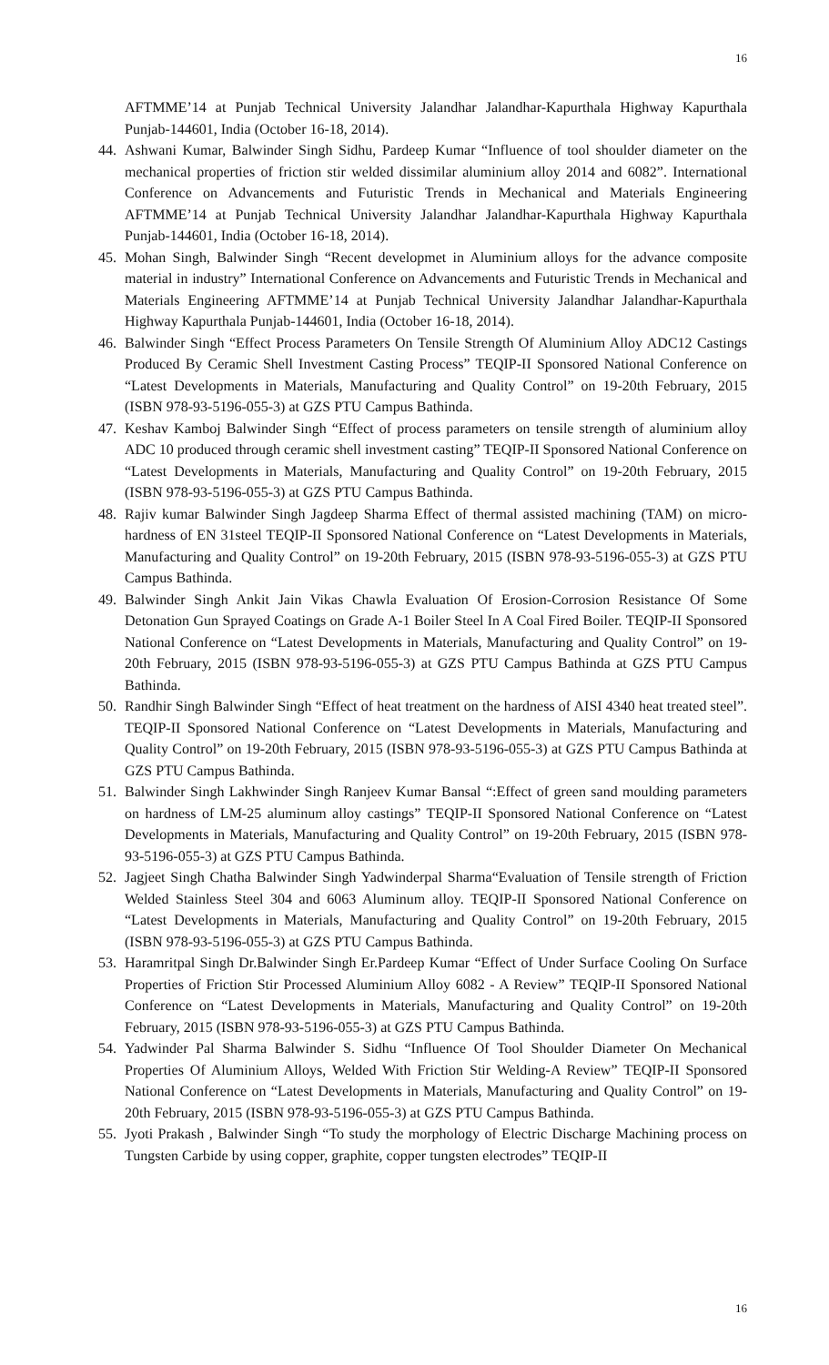16
AFTMME’14 at Punjab Technical University Jalandhar Jalandhar-Kapurthala Highway Kapurthala Punjab-144601, India (October 16-18, 2014).
44. Ashwani Kumar, Balwinder Singh Sidhu, Pardeep Kumar “Influence of tool shoulder diameter on the mechanical properties of friction stir welded dissimilar aluminium alloy 2014 and 6082”. International Conference on Advancements and Futuristic Trends in Mechanical and Materials Engineering AFTMME’14 at Punjab Technical University Jalandhar Jalandhar-Kapurthala Highway Kapurthala Punjab-144601, India (October 16-18, 2014).
45. Mohan Singh, Balwinder Singh “Recent developmet in Aluminium alloys for the advance composite material in industry” International Conference on Advancements and Futuristic Trends in Mechanical and Materials Engineering AFTMME’14 at Punjab Technical University Jalandhar Jalandhar-Kapurthala Highway Kapurthala Punjab-144601, India (October 16-18, 2014).
46. Balwinder Singh “Effect Process Parameters On Tensile Strength Of Aluminium Alloy ADC12 Castings Produced By Ceramic Shell Investment Casting Process” TEQIP-II Sponsored National Conference on “Latest Developments in Materials, Manufacturing and Quality Control” on 19-20th February, 2015 (ISBN 978-93-5196-055-3) at GZS PTU Campus Bathinda.
47. Keshav Kamboj Balwinder Singh “Effect of process parameters on tensile strength of aluminium alloy ADC 10 produced through ceramic shell investment casting” TEQIP-II Sponsored National Conference on “Latest Developments in Materials, Manufacturing and Quality Control” on 19-20th February, 2015 (ISBN 978-93-5196-055-3) at GZS PTU Campus Bathinda.
48. Rajiv kumar Balwinder Singh Jagdeep Sharma Effect of thermal assisted machining (TAM) on micro-hardness of EN 31steel TEQIP-II Sponsored National Conference on “Latest Developments in Materials, Manufacturing and Quality Control” on 19-20th February, 2015 (ISBN 978-93-5196-055-3) at GZS PTU Campus Bathinda.
49. Balwinder Singh Ankit Jain Vikas Chawla Evaluation Of Erosion-Corrosion Resistance Of Some Detonation Gun Sprayed Coatings on Grade A-1 Boiler Steel In A Coal Fired Boiler. TEQIP-II Sponsored National Conference on “Latest Developments in Materials, Manufacturing and Quality Control” on 19-20th February, 2015 (ISBN 978-93-5196-055-3) at GZS PTU Campus Bathinda at GZS PTU Campus Bathinda.
50. Randhir Singh Balwinder Singh “Effect of heat treatment on the hardness of AISI 4340 heat treated steel”. TEQIP-II Sponsored National Conference on “Latest Developments in Materials, Manufacturing and Quality Control” on 19-20th February, 2015 (ISBN 978-93-5196-055-3) at GZS PTU Campus Bathinda at GZS PTU Campus Bathinda.
51. Balwinder Singh Lakhwinder Singh Ranjeev Kumar Bansal “:Effect of green sand moulding parameters on hardness of LM-25 aluminum alloy castings” TEQIP-II Sponsored National Conference on “Latest Developments in Materials, Manufacturing and Quality Control” on 19-20th February, 2015 (ISBN 978-93-5196-055-3) at GZS PTU Campus Bathinda.
52. Jagjeet Singh Chatha Balwinder Singh Yadwinderpal Sharma“Evaluation of Tensile strength of Friction Welded Stainless Steel 304 and 6063 Aluminum alloy. TEQIP-II Sponsored National Conference on “Latest Developments in Materials, Manufacturing and Quality Control” on 19-20th February, 2015 (ISBN 978-93-5196-055-3) at GZS PTU Campus Bathinda.
53. Haramritpal Singh Dr.Balwinder Singh Er.Pardeep Kumar “Effect of Under Surface Cooling On Surface Properties of Friction Stir Processed Aluminium Alloy 6082 - A Review” TEQIP-II Sponsored National Conference on “Latest Developments in Materials, Manufacturing and Quality Control” on 19-20th February, 2015 (ISBN 978-93-5196-055-3) at GZS PTU Campus Bathinda.
54. Yadwinder Pal Sharma Balwinder S. Sidhu “Influence Of Tool Shoulder Diameter On Mechanical Properties Of Aluminium Alloys, Welded With Friction Stir Welding-A Review” TEQIP-II Sponsored National Conference on “Latest Developments in Materials, Manufacturing and Quality Control” on 19-20th February, 2015 (ISBN 978-93-5196-055-3) at GZS PTU Campus Bathinda.
55. Jyoti Prakash , Balwinder Singh “To study the morphology of Electric Discharge Machining process on Tungsten Carbide by using copper, graphite, copper tungsten electrodes” TEQIP-II
16